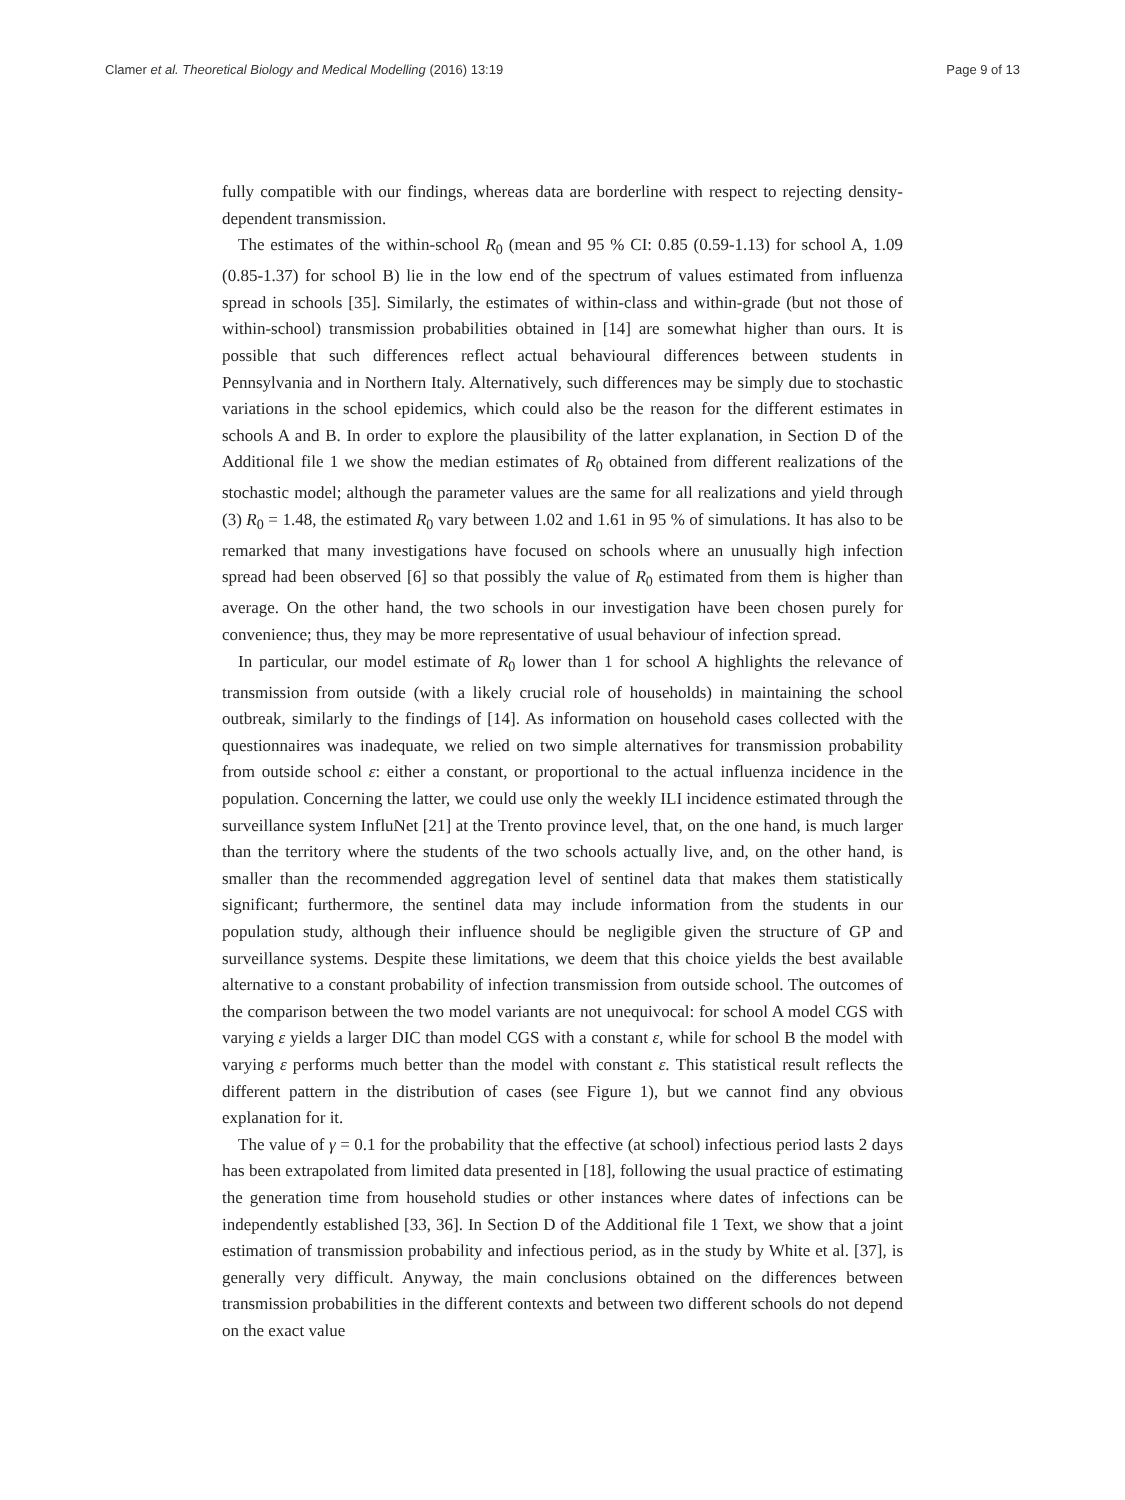Clamer et al. Theoretical Biology and Medical Modelling (2016) 13:19 Page 9 of 13
fully compatible with our findings, whereas data are borderline with respect to rejecting density-dependent transmission.
The estimates of the within-school R<sub>0</sub> (mean and 95 % CI: 0.85 (0.59-1.13) for school A, 1.09 (0.85-1.37) for school B) lie in the low end of the spectrum of values estimated from influenza spread in schools [35]. Similarly, the estimates of within-class and within-grade (but not those of within-school) transmission probabilities obtained in [14] are somewhat higher than ours. It is possible that such differences reflect actual behavioural differences between students in Pennsylvania and in Northern Italy. Alternatively, such differences may be simply due to stochastic variations in the school epidemics, which could also be the reason for the different estimates in schools A and B. In order to explore the plausibility of the latter explanation, in Section D of the Additional file 1 we show the median estimates of R<sub>0</sub> obtained from different realizations of the stochastic model; although the parameter values are the same for all realizations and yield through (3) R<sub>0</sub> = 1.48, the estimated R<sub>0</sub> vary between 1.02 and 1.61 in 95 % of simulations. It has also to be remarked that many investigations have focused on schools where an unusually high infection spread had been observed [6] so that possibly the value of R<sub>0</sub> estimated from them is higher than average. On the other hand, the two schools in our investigation have been chosen purely for convenience; thus, they may be more representative of usual behaviour of infection spread.
In particular, our model estimate of R<sub>0</sub> lower than 1 for school A highlights the relevance of transmission from outside (with a likely crucial role of households) in maintaining the school outbreak, similarly to the findings of [14]. As information on household cases collected with the questionnaires was inadequate, we relied on two simple alternatives for transmission probability from outside school ε: either a constant, or proportional to the actual influenza incidence in the population. Concerning the latter, we could use only the weekly ILI incidence estimated through the surveillance system InfluNet [21] at the Trento province level, that, on the one hand, is much larger than the territory where the students of the two schools actually live, and, on the other hand, is smaller than the recommended aggregation level of sentinel data that makes them statistically significant; furthermore, the sentinel data may include information from the students in our population study, although their influence should be negligible given the structure of GP and surveillance systems. Despite these limitations, we deem that this choice yields the best available alternative to a constant probability of infection transmission from outside school. The outcomes of the comparison between the two model variants are not unequivocal: for school A model CGS with varying ε yields a larger DIC than model CGS with a constant ε, while for school B the model with varying ε performs much better than the model with constant ε. This statistical result reflects the different pattern in the distribution of cases (see Figure 1), but we cannot find any obvious explanation for it.
The value of γ = 0.1 for the probability that the effective (at school) infectious period lasts 2 days has been extrapolated from limited data presented in [18], following the usual practice of estimating the generation time from household studies or other instances where dates of infections can be independently established [33, 36]. In Section D of the Additional file 1 Text, we show that a joint estimation of transmission probability and infectious period, as in the study by White et al. [37], is generally very difficult. Anyway, the main conclusions obtained on the differences between transmission probabilities in the different contexts and between two different schools do not depend on the exact value